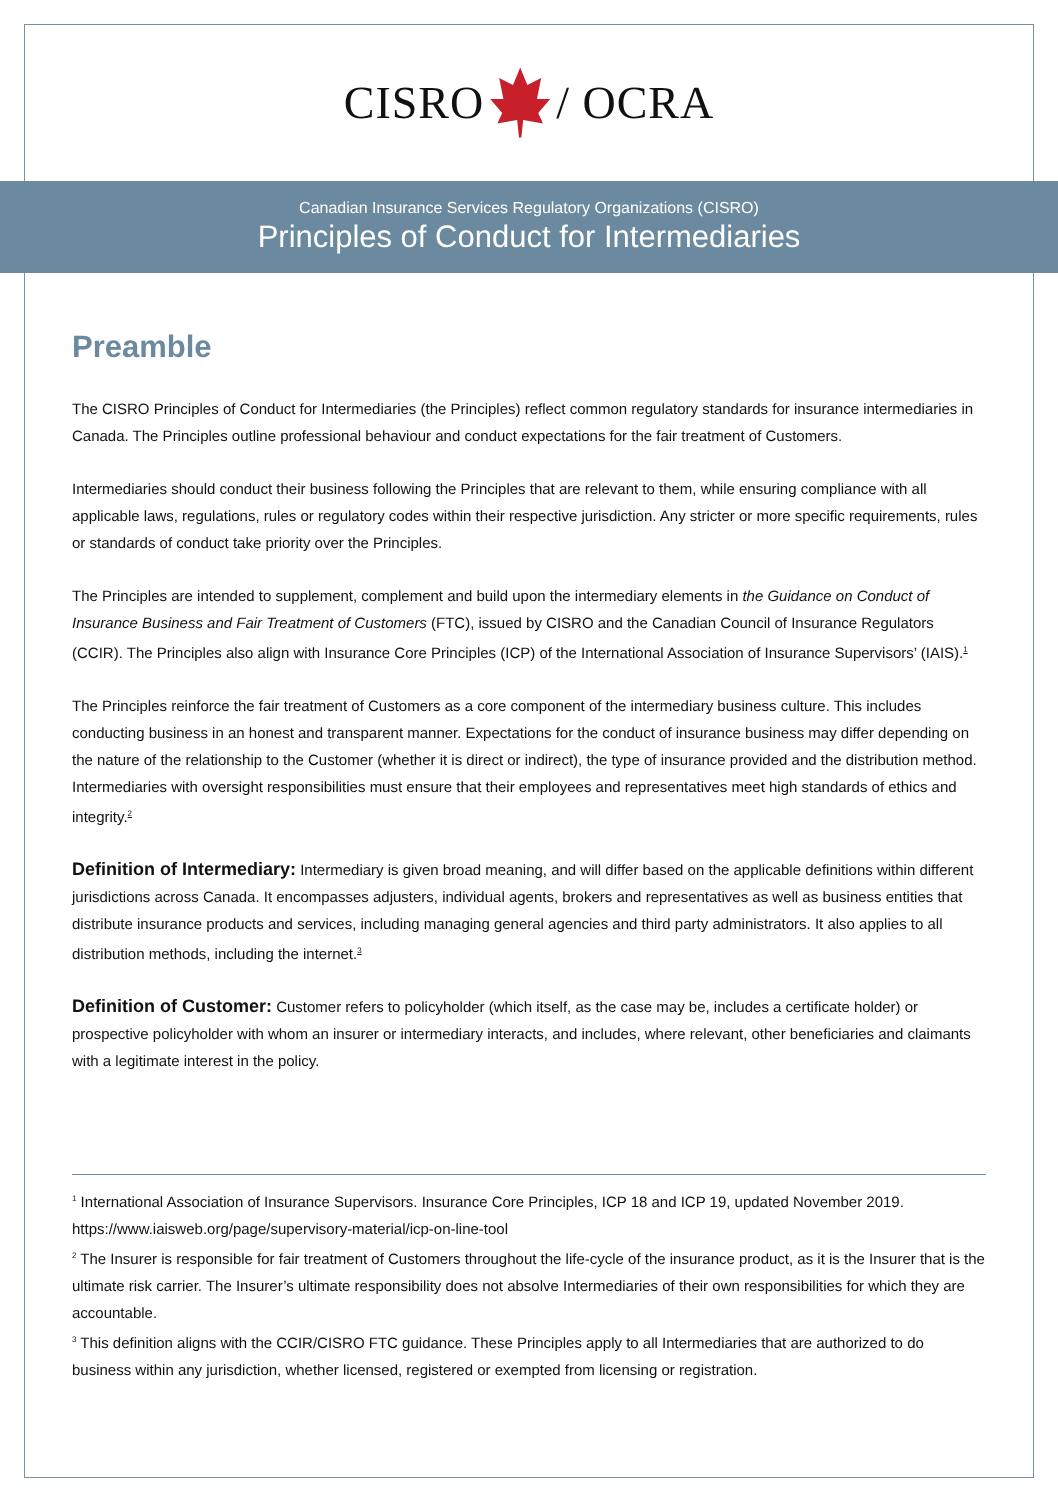CISRO / OCRA
Canadian Insurance Services Regulatory Organizations (CISRO)
Principles of Conduct for Intermediaries
Preamble
The CISRO Principles of Conduct for Intermediaries (the Principles) reflect common regulatory standards for insurance intermediaries in Canada. The Principles outline professional behaviour and conduct expectations for the fair treatment of Customers.
Intermediaries should conduct their business following the Principles that are relevant to them, while ensuring compliance with all applicable laws, regulations, rules or regulatory codes within their respective jurisdiction. Any stricter or more specific requirements, rules or standards of conduct take priority over the Principles.
The Principles are intended to supplement, complement and build upon the intermediary elements in the Guidance on Conduct of Insurance Business and Fair Treatment of Customers (FTC), issued by CISRO and the Canadian Council of Insurance Regulators (CCIR). The Principles also align with Insurance Core Principles (ICP) of the International Association of Insurance Supervisors’ (IAIS).<sup>1</sup>
The Principles reinforce the fair treatment of Customers as a core component of the intermediary business culture. This includes conducting business in an honest and transparent manner. Expectations for the conduct of insurance business may differ depending on the nature of the relationship to the Customer (whether it is direct or indirect), the type of insurance provided and the distribution method. Intermediaries with oversight responsibilities must ensure that their employees and representatives meet high standards of ethics and integrity.<sup>2</sup>
Definition of Intermediary: Intermediary is given broad meaning, and will differ based on the applicable definitions within different jurisdictions across Canada. It encompasses adjusters, individual agents, brokers and representatives as well as business entities that distribute insurance products and services, including managing general agencies and third party administrators. It also applies to all distribution methods, including the internet.<sup>3</sup>
Definition of Customer: Customer refers to policyholder (which itself, as the case may be, includes a certificate holder) or prospective policyholder with whom an insurer or intermediary interacts, and includes, where relevant, other beneficiaries and claimants with a legitimate interest in the policy.
<sup>1</sup> International Association of Insurance Supervisors. Insurance Core Principles, ICP 18 and ICP 19, updated November 2019. https://www.iaisweb.org/page/supervisory-material/icp-on-line-tool
<sup>2</sup> The Insurer is responsible for fair treatment of Customers throughout the life-cycle of the insurance product, as it is the Insurer that is the ultimate risk carrier. The Insurer’s ultimate responsibility does not absolve Intermediaries of their own responsibilities for which they are accountable.
<sup>3</sup> This definition aligns with the CCIR/CISRO FTC guidance. These Principles apply to all Intermediaries that are authorized to do business within any jurisdiction, whether licensed, registered or exempted from licensing or registration.